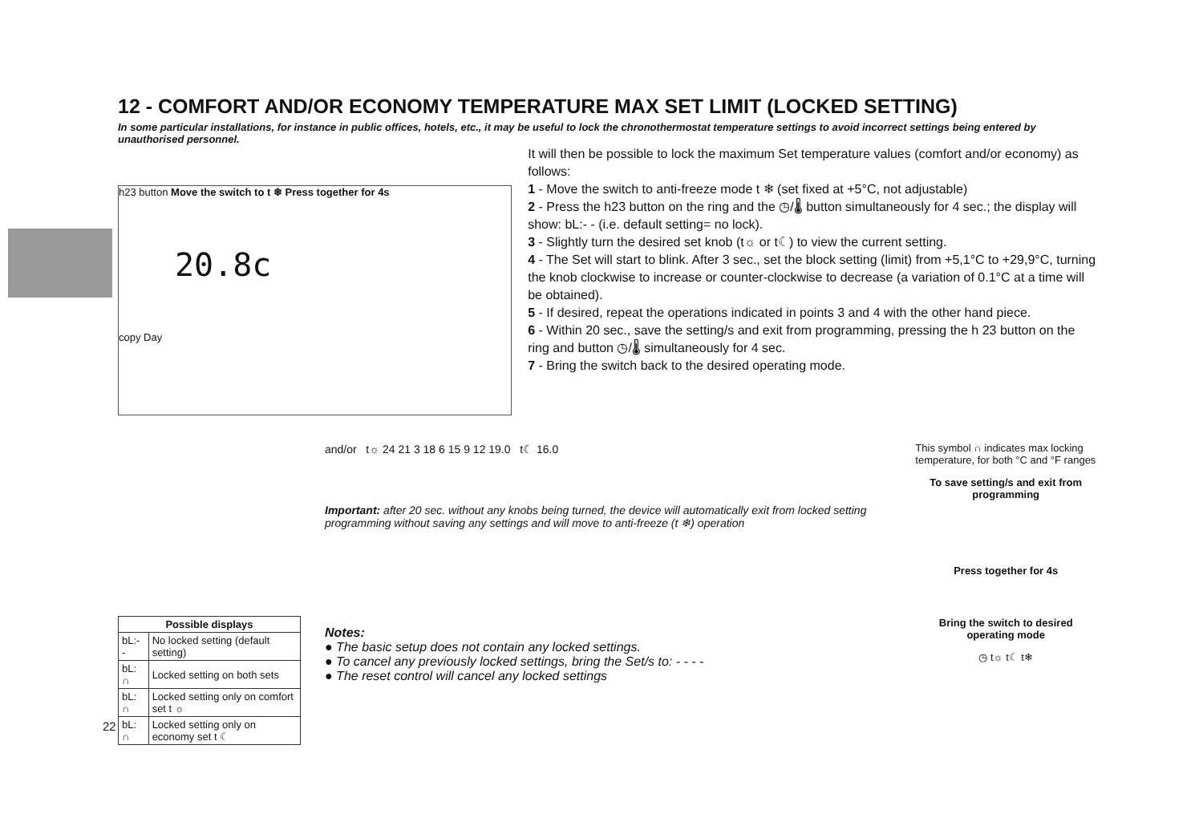12 - COMFORT AND/OR ECONOMY TEMPERATURE MAX SET LIMIT (LOCKED SETTING)
In some particular installations, for instance in public offices, hotels, etc., it may be useful to lock the chronothermostat temperature settings to avoid incorrect settings being entered by unauthorised personnel.
h23 button Move the switch to t ❄ Press together for 4s
20.8c
copy Day
It will then be possible to lock the maximum Set temperature values (comfort and/or economy) as follows:
1 - Move the switch to anti-freeze mode t ❄ (set fixed at +5°C, not adjustable)
2 - Press the h23 button on the ring and the ◷/🌡 button simultaneously for 4 sec.; the display will show: bL:- - (i.e. default setting= no lock).
3 - Slightly turn the desired set knob (t☼ or t☾) to view the current setting.
4 - The Set will start to blink. After 3 sec., set the block setting (limit) from +5,1°C to +29,9°C, turning the knob clockwise to increase or counter-clockwise to decrease (a variation of 0.1°C at a time will be obtained).
5 - If desired, repeat the operations indicated in points 3 and 4 with the other hand piece.
6 - Within 20 sec., save the setting/s and exit from programming, pressing the h 23 button on the ring and button ◷/🌡 simultaneously for 4 sec.
7 - Bring the switch back to the desired operating mode.
| Possible displays | |
| --- | --- |
| bL:- - | No locked setting (default setting) |
| bL: ∩ | Locked setting on both sets |
| bL: ∩ | Locked setting only on comfort set t ☼ |
| bL: ∩ | Locked setting only on economy set t ☾ |
and/or t☼ 24 21 3 18 6 15 9 12 19.0 t☾ 16.0
Important: after 20 sec. without any knobs being turned, the device will automatically exit from locked setting programming without saving any settings and will move to anti-freeze (t ❄) operation
Notes:
● The basic setup does not contain any locked settings.
● To cancel any previously locked settings, bring the Set/s to: - - - -
● The reset control will cancel any locked settings
This symbol ∩ indicates max locking temperature, for both °C and °F ranges
To save setting/s and exit from programming
Press together for 4s
Bring the switch to desired operating mode
◷ t☼ t☾ t❄
22